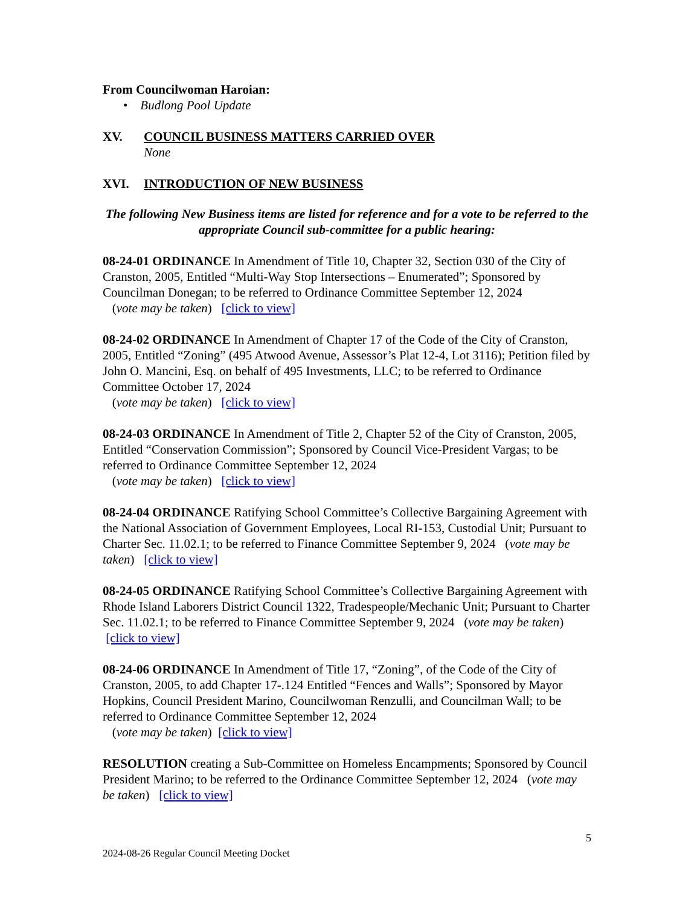From Councilwoman Haroian:
• Budlong Pool Update
XV. COUNCIL BUSINESS MATTERS CARRIED OVER
None
XVI. INTRODUCTION OF NEW BUSINESS
The following New Business items are listed for reference and for a vote to be referred to the appropriate Council sub-committee for a public hearing:
08-24-01 ORDINANCE In Amendment of Title 10, Chapter 32, Section 030 of the City of Cranston, 2005, Entitled “Multi-Way Stop Intersections – Enumerated”; Sponsored by Councilman Donegan; to be referred to Ordinance Committee September 12, 2024
(vote may be taken) [click to view]
08-24-02 ORDINANCE In Amendment of Chapter 17 of the Code of the City of Cranston, 2005, Entitled “Zoning” (495 Atwood Avenue, Assessor’s Plat 12-4, Lot 3116); Petition filed by John O. Mancini, Esq. on behalf of 495 Investments, LLC; to be referred to Ordinance Committee October 17, 2024
(vote may be taken) [click to view]
08-24-03 ORDINANCE In Amendment of Title 2, Chapter 52 of the City of Cranston, 2005, Entitled “Conservation Commission”; Sponsored by Council Vice-President Vargas; to be referred to Ordinance Committee September 12, 2024
(vote may be taken) [click to view]
08-24-04 ORDINANCE Ratifying School Committee’s Collective Bargaining Agreement with the National Association of Government Employees, Local RI-153, Custodial Unit; Pursuant to Charter Sec. 11.02.1; to be referred to Finance Committee September 9, 2024 (vote may be taken) [click to view]
08-24-05 ORDINANCE Ratifying School Committee’s Collective Bargaining Agreement with Rhode Island Laborers District Council 1322, Tradespeople/Mechanic Unit; Pursuant to Charter Sec. 11.02.1; to be referred to Finance Committee September 9, 2024 (vote may be taken) [click to view]
08-24-06 ORDINANCE In Amendment of Title 17, “Zoning”, of the Code of the City of Cranston, 2005, to add Chapter 17-.124 Entitled “Fences and Walls”; Sponsored by Mayor Hopkins, Council President Marino, Councilwoman Renzulli, and Councilman Wall; to be referred to Ordinance Committee September 12, 2024
(vote may be taken) [click to view]
RESOLUTION creating a Sub-Committee on Homeless Encampments; Sponsored by Council President Marino; to be referred to the Ordinance Committee September 12, 2024 (vote may be taken) [click to view]
5
2024-08-26 Regular Council Meeting Docket